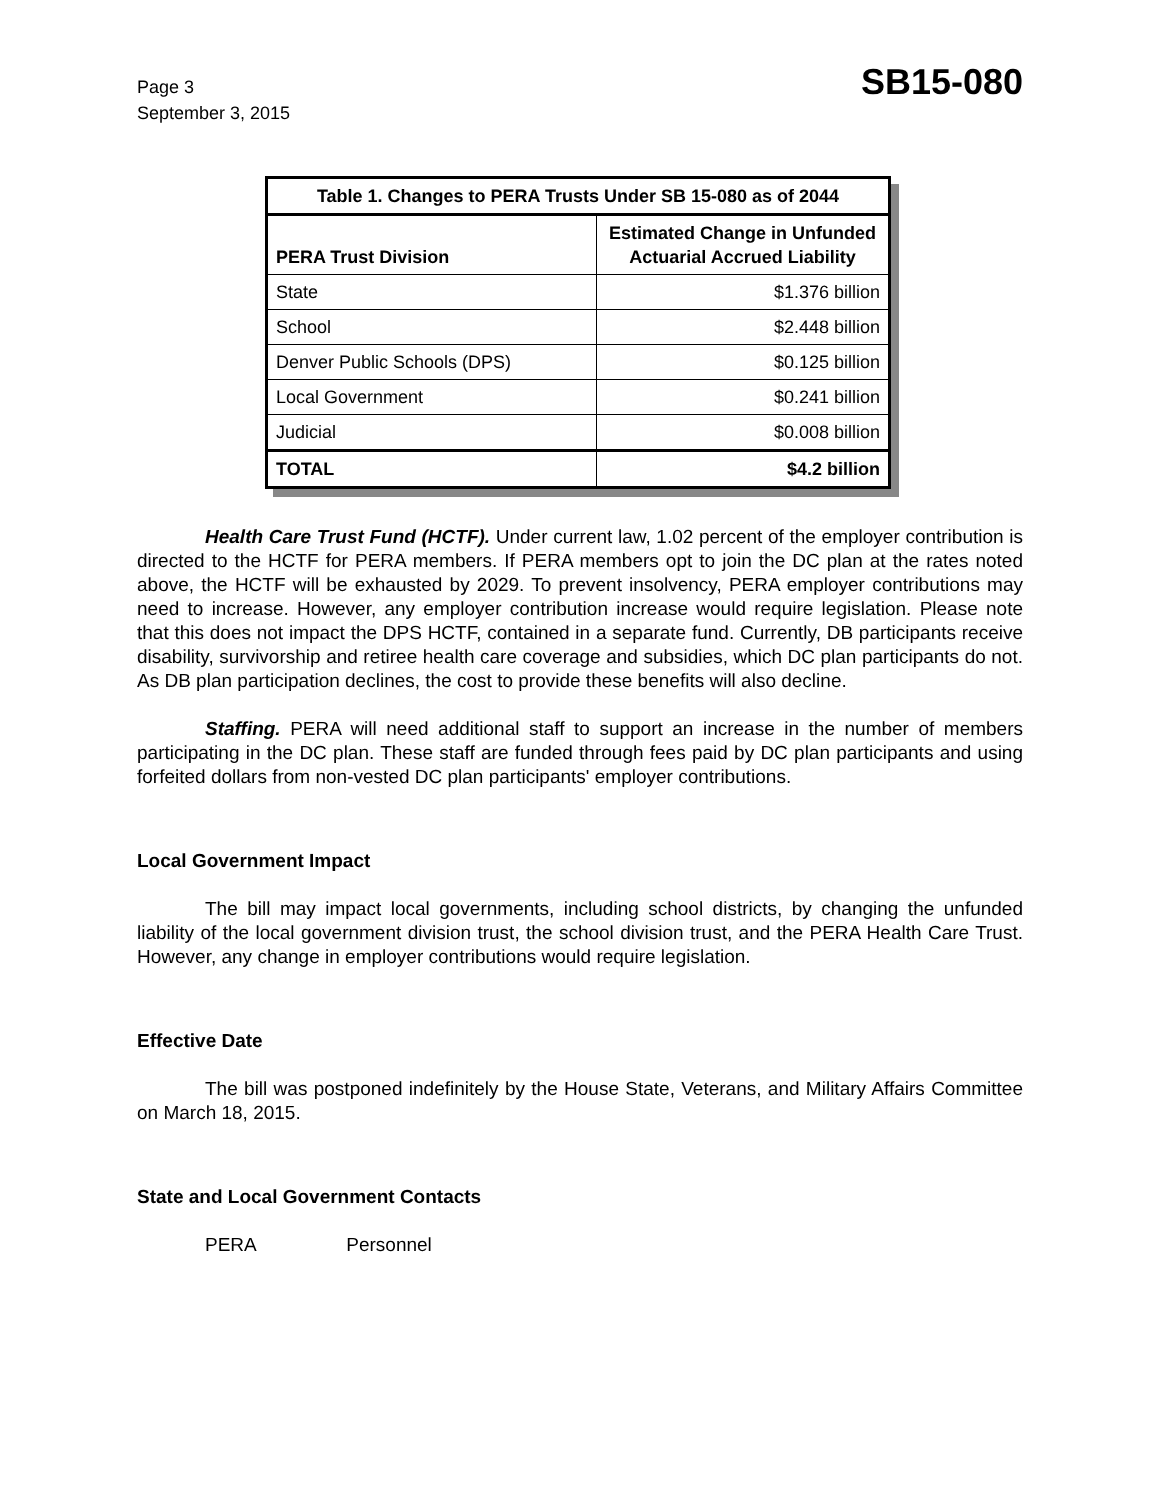Page 3
September 3, 2015
SB15-080
| Table 1. Changes to PERA Trusts Under SB 15-080 as of 2044 | |
| --- | --- |
| PERA Trust Division | Estimated Change in Unfunded Actuarial Accrued Liability |
| State | $1.376 billion |
| School | $2.448 billion |
| Denver Public Schools (DPS) | $0.125 billion |
| Local Government | $0.241 billion |
| Judicial | $0.008 billion |
| TOTAL | $4.2 billion |
Health Care Trust Fund (HCTF). Under current law, 1.02 percent of the employer contribution is directed to the HCTF for PERA members. If PERA members opt to join the DC plan at the rates noted above, the HCTF will be exhausted by 2029. To prevent insolvency, PERA employer contributions may need to increase. However, any employer contribution increase would require legislation. Please note that this does not impact the DPS HCTF, contained in a separate fund. Currently, DB participants receive disability, survivorship and retiree health care coverage and subsidies, which DC plan participants do not. As DB plan participation declines, the cost to provide these benefits will also decline.
Staffing. PERA will need additional staff to support an increase in the number of members participating in the DC plan. These staff are funded through fees paid by DC plan participants and using forfeited dollars from non-vested DC plan participants' employer contributions.
Local Government Impact
The bill may impact local governments, including school districts, by changing the unfunded liability of the local government division trust, the school division trust, and the PERA Health Care Trust. However, any change in employer contributions would require legislation.
Effective Date
The bill was postponed indefinitely by the House State, Veterans, and Military Affairs Committee on March 18, 2015.
State and Local Government Contacts
PERA Personnel